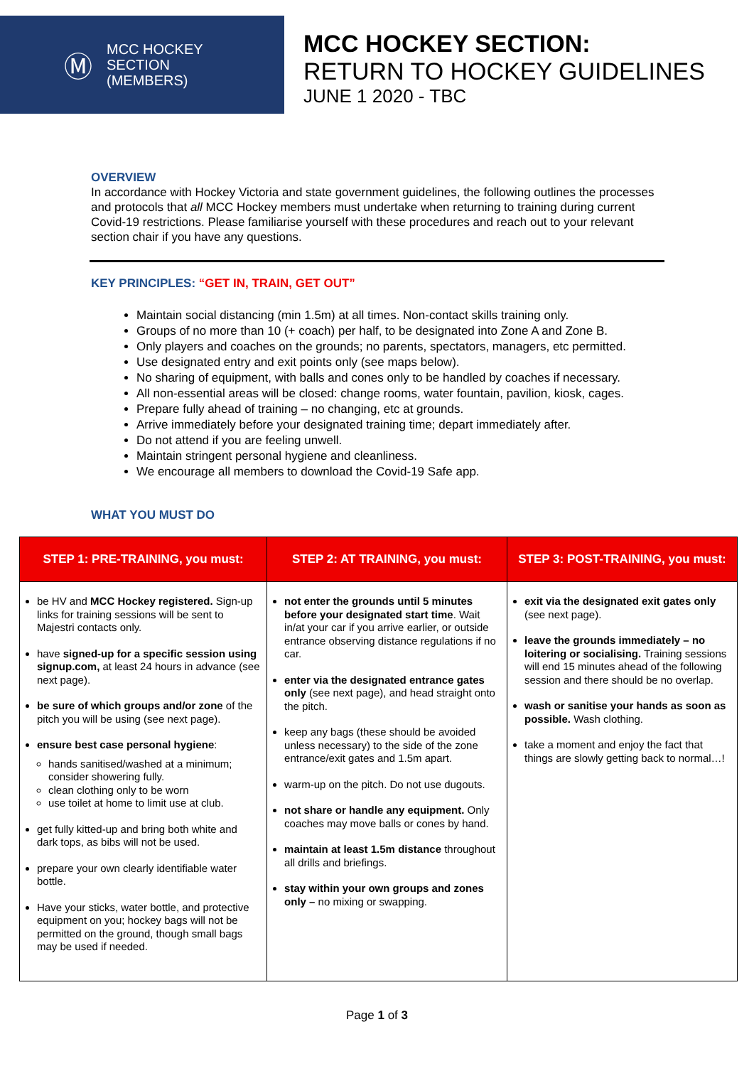Ⓜ
MCC HOCKEY
SECTION
(MEMBERS)
MCC HOCKEY SECTION:
RETURN TO HOCKEY GUIDELINES
JUNE 1 2020 - TBC
OVERVIEW
In accordance with Hockey Victoria and state government guidelines, the following outlines the processes and protocols that all MCC Hockey members must undertake when returning to training during current Covid-19 restrictions. Please familiarise yourself with these procedures and reach out to your relevant section chair if you have any questions.
KEY PRINCIPLES: “GET IN, TRAIN, GET OUT”
Maintain social distancing (min 1.5m) at all times. Non-contact skills training only.
Groups of no more than 10 (+ coach) per half, to be designated into Zone A and Zone B.
Only players and coaches on the grounds; no parents, spectators, managers, etc permitted.
Use designated entry and exit points only (see maps below).
No sharing of equipment, with balls and cones only to be handled by coaches if necessary.
All non-essential areas will be closed: change rooms, water fountain, pavilion, kiosk, cages.
Prepare fully ahead of training – no changing, etc at grounds.
Arrive immediately before your designated training time; depart immediately after.
Do not attend if you are feeling unwell.
Maintain stringent personal hygiene and cleanliness.
We encourage all members to download the Covid-19 Safe app.
WHAT YOU MUST DO
| STEP 1: PRE-TRAINING, you must: | STEP 2: AT TRAINING, you must: | STEP 3: POST-TRAINING, you must: |
| --- | --- | --- |
| be HV and MCC Hockey registered. Sign-up links for training sessions will be sent to Majestri contacts only. have signed-up for a specific session using signup.com, at least 24 hours in advance (see next page). be sure of which groups and/or zone of the pitch you will be using (see next page). ensure best case personal hygiene : hands sanitised/washed at a minimum; consider showering fully. clean clothing only to be worn use toilet at home to limit use at club. get fully kitted-up and bring both white and dark tops, as bibs will not be used. prepare your own clearly identifiable water bottle. Have your sticks, water bottle, and protective equipment on you; hockey bags will not be permitted on the ground, though small bags may be used if needed. | not enter the grounds until 5 minutes before your designated start time . Wait in/at your car if you arrive earlier, or outside entrance observing distance regulations if no car. enter via the designated entrance gates only (see next page), and head straight onto the pitch. keep any bags (these should be avoided unless necessary) to the side of the zone entrance/exit gates and 1.5m apart. warm-up on the pitch. Do not use dugouts. not share or handle any equipment. Only coaches may move balls or cones by hand. maintain at least 1.5m distance throughout all drills and briefings. stay within your own groups and zones only – no mixing or swapping. | exit via the designated exit gates only (see next page). leave the grounds immediately – no loitering or socialising. Training sessions will end 15 minutes ahead of the following session and there should be no overlap. wash or sanitise your hands as soon as possible. Wash clothing. take a moment and enjoy the fact that things are slowly getting back to normal…! |
Page 1 of 3